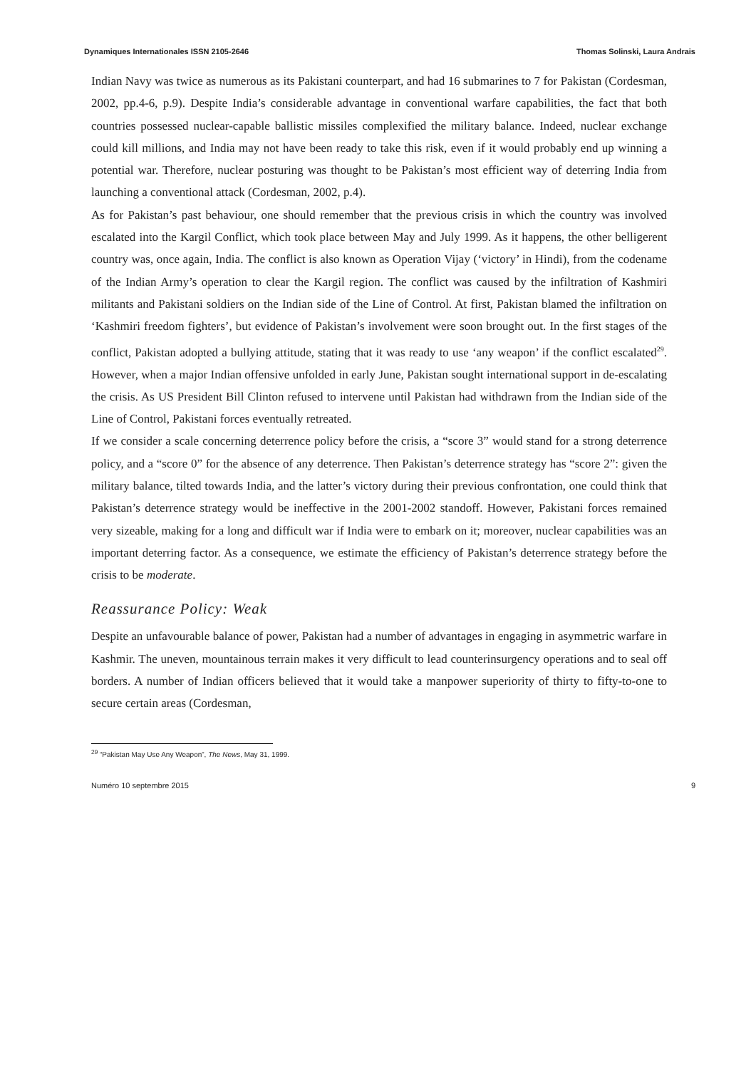Dynamiques Internationales ISSN 2105-2646 Thomas Solinski, Laura Andrais
Indian Navy was twice as numerous as its Pakistani counterpart, and had 16 submarines to 7 for Pakistan (Cordesman, 2002, pp.4-6, p.9). Despite India’s considerable advantage in conventional warfare capabilities, the fact that both countries possessed nuclear-capable ballistic missiles complexified the military balance. Indeed, nuclear exchange could kill millions, and India may not have been ready to take this risk, even if it would probably end up winning a potential war. Therefore, nuclear posturing was thought to be Pakistan’s most efficient way of deterring India from launching a conventional attack (Cordesman, 2002, p.4).
As for Pakistan’s past behaviour, one should remember that the previous crisis in which the country was involved escalated into the Kargil Conflict, which took place between May and July 1999. As it happens, the other belligerent country was, once again, India. The conflict is also known as Operation Vijay (‘victory’ in Hindi), from the codename of the Indian Army’s operation to clear the Kargil region. The conflict was caused by the infiltration of Kashmiri militants and Pakistani soldiers on the Indian side of the Line of Control. At first, Pakistan blamed the infiltration on ‘Kashmiri freedom fighters’, but evidence of Pakistan’s involvement were soon brought out. In the first stages of the conflict, Pakistan adopted a bullying attitude, stating that it was ready to use ‘any weapon’ if the conflict escalated<sup>29</sup>. However, when a major Indian offensive unfolded in early June, Pakistan sought international support in de-escalating the crisis. As US President Bill Clinton refused to intervene until Pakistan had withdrawn from the Indian side of the Line of Control, Pakistani forces eventually retreated.
If we consider a scale concerning deterrence policy before the crisis, a “score 3” would stand for a strong deterrence policy, and a “score 0” for the absence of any deterrence. Then Pakistan’s deterrence strategy has “score 2”: given the military balance, tilted towards India, and the latter’s victory during their previous confrontation, one could think that Pakistan’s deterrence strategy would be ineffective in the 2001-2002 standoff. However, Pakistani forces remained very sizeable, making for a long and difficult war if India were to embark on it; moreover, nuclear capabilities was an important deterring factor. As a consequence, we estimate the efficiency of Pakistan’s deterrence strategy before the crisis to be moderate.
Reassurance Policy: Weak
Despite an unfavourable balance of power, Pakistan had a number of advantages in engaging in asymmetric warfare in Kashmir. The uneven, mountainous terrain makes it very difficult to lead counterinsurgency operations and to seal off borders. A number of Indian officers believed that it would take a manpower superiority of thirty to fifty-to-one to secure certain areas (Cordesman,
<sup>29</sup> “Pakistan May Use Any Weapon”, The News, May 31, 1999.
Numéro 10 septembre 2015 9